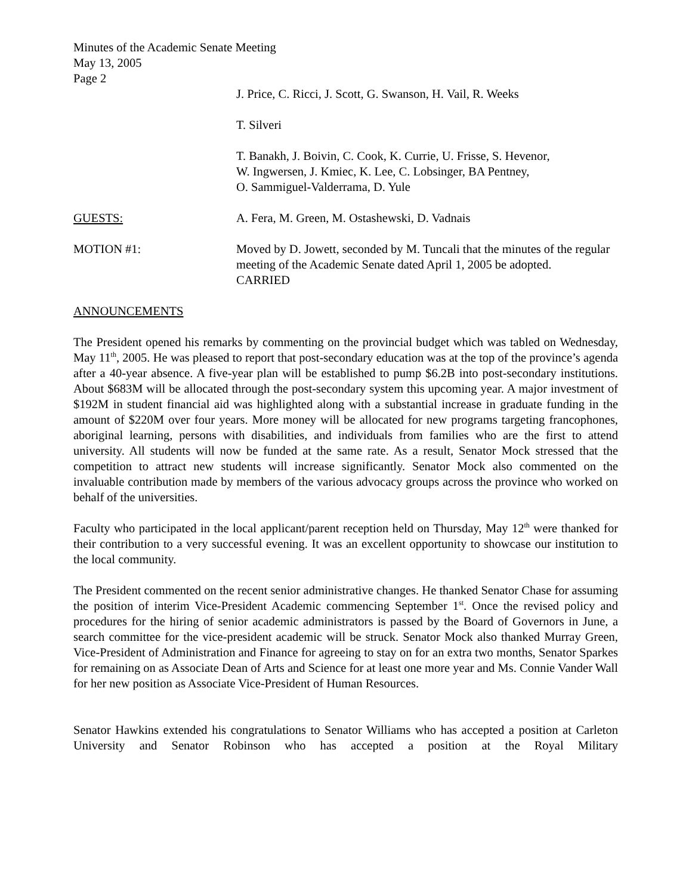Minutes of the Academic Senate Meeting
May 13, 2005
Page 2
J. Price, C. Ricci, J. Scott, G. Swanson, H. Vail, R. Weeks
T. Silveri
T. Banakh, J. Boivin, C. Cook, K. Currie, U. Frisse, S. Hevenor,
W. Ingwersen, J. Kmiec, K. Lee, C. Lobsinger, BA Pentney,
O. Sammiguel-Valderrama, D. Yule
GUESTS: A. Fera, M. Green, M. Ostashewski, D. Vadnais
MOTION #1: Moved by D. Jowett, seconded by M. Tuncali that the minutes of the regular meeting of the Academic Senate dated April 1, 2005 be adopted.
CARRIED
ANNOUNCEMENTS
The President opened his remarks by commenting on the provincial budget which was tabled on Wednesday, May 11<sup>th</sup>, 2005. He was pleased to report that post-secondary education was at the top of the province’s agenda after a 40-year absence. A five-year plan will be established to pump $6.2B into post-secondary institutions. About $683M will be allocated through the post-secondary system this upcoming year. A major investment of $192M in student financial aid was highlighted along with a substantial increase in graduate funding in the amount of $220M over four years. More money will be allocated for new programs targeting francophones, aboriginal learning, persons with disabilities, and individuals from families who are the first to attend university. All students will now be funded at the same rate. As a result, Senator Mock stressed that the competition to attract new students will increase significantly. Senator Mock also commented on the invaluable contribution made by members of the various advocacy groups across the province who worked on behalf of the universities.
Faculty who participated in the local applicant/parent reception held on Thursday, May 12<sup>th</sup> were thanked for their contribution to a very successful evening. It was an excellent opportunity to showcase our institution to the local community.
The President commented on the recent senior administrative changes. He thanked Senator Chase for assuming the position of interim Vice-President Academic commencing September 1<sup>st</sup>. Once the revised policy and procedures for the hiring of senior academic administrators is passed by the Board of Governors in June, a search committee for the vice-president academic will be struck. Senator Mock also thanked Murray Green, Vice-President of Administration and Finance for agreeing to stay on for an extra two months, Senator Sparkes for remaining on as Associate Dean of Arts and Science for at least one more year and Ms. Connie Vander Wall for her new position as Associate Vice-President of Human Resources.
Senator Hawkins extended his congratulations to Senator Williams who has accepted a position at Carleton University and Senator Robinson who has accepted a position at the Royal Military